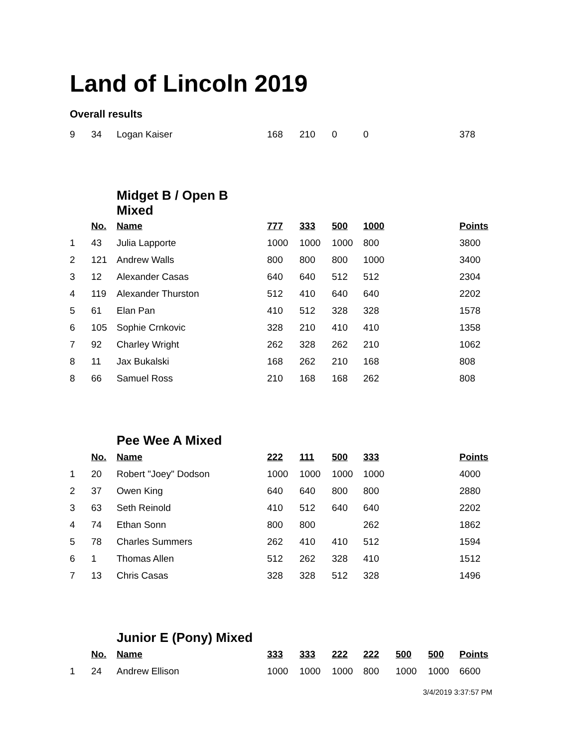Land of Lincoln 2019
Overall results
| 9 | 34 | Logan Kaiser | 168 | 210 | 0 | 0 | | | 378 |
| | | Midget B / Open B Mixed | | | | | | | |
| | No. | Name | 777 | 333 | 500 | 1000 | | | Points |
| 1 | 43 | Julia Lapporte | 1000 | 1000 | 1000 | 800 | | | 3800 |
| 2 | 121 | Andrew Walls | 800 | 800 | 800 | 1000 | | | 3400 |
| 3 | 12 | Alexander Casas | 640 | 640 | 512 | 512 | | | 2304 |
| 4 | 119 | Alexander Thurston | 512 | 410 | 640 | 640 | | | 2202 |
| 5 | 61 | Elan Pan | 410 | 512 | 328 | 328 | | | 1578 |
| 6 | 105 | Sophie Crnkovic | 328 | 210 | 410 | 410 | | | 1358 |
| 7 | 92 | Charley Wright | 262 | 328 | 262 | 210 | | | 1062 |
| 8 | 11 | Jax Bukalski | 168 | 262 | 210 | 168 | | | 808 |
| 8 | 66 | Samuel Ross | 210 | 168 | 168 | 262 | | | 808 |
| | | Pee Wee A Mixed | | | | | | | |
| | No. | Name | 222 | 111 | 500 | 333 | | | Points |
| 1 | 20 | Robert "Joey" Dodson | 1000 | 1000 | 1000 | 1000 | | | 4000 |
| 2 | 37 | Owen King | 640 | 640 | 800 | 800 | | | 2880 |
| 3 | 63 | Seth Reinold | 410 | 512 | 640 | 640 | | | 2202 |
| 4 | 74 | Ethan Sonn | 800 | 800 | | 262 | | | 1862 |
| 5 | 78 | Charles Summers | 262 | 410 | 410 | 512 | | | 1594 |
| 6 | 1 | Thomas Allen | 512 | 262 | 328 | 410 | | | 1512 |
| 7 | 13 | Chris Casas | 328 | 328 | 512 | 328 | | | 1496 |
| | | Junior E (Pony) Mixed | | | | | | | |
| | No. | Name | 333 | 333 | 222 | 222 | 500 | 500 | Points |
| 1 | 24 | Andrew Ellison | 1000 | 1000 | 1000 | 800 | 1000 | 1000 | 6600 |
3/4/2019 3:37:57 PM